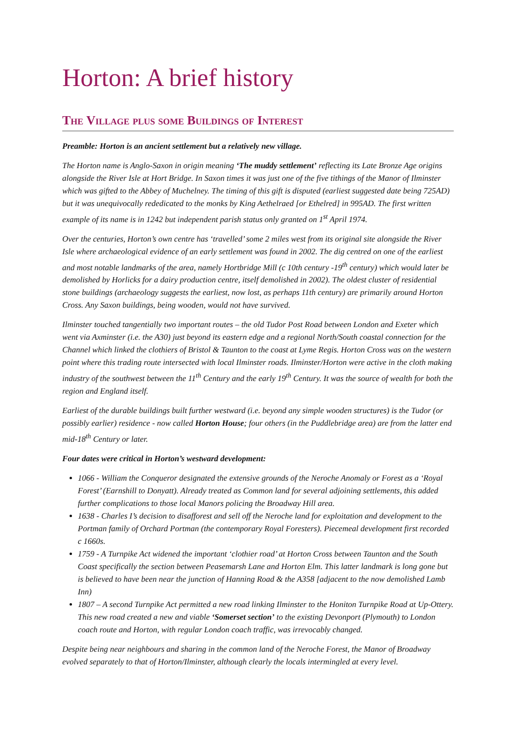Horton: A brief history
The Village plus some Buildings of Interest
Preamble: Horton is an ancient settlement but a relatively new village.
The Horton name is Anglo-Saxon in origin meaning ‘The muddy settlement’ reflecting its Late Bronze Age origins alongside the River Isle at Hort Bridge. In Saxon times it was just one of the five tithings of the Manor of Ilminster which was gifted to the Abbey of Muchelney. The timing of this gift is disputed (earliest suggested date being 725AD) but it was unequivocally rededicated to the monks by King Aethelraed [or Ethelred] in 995AD. The first written example of its name is in 1242 but independent parish status only granted on 1<sup>st</sup> April 1974.
Over the centuries, Horton’s own centre has ‘travelled’ some 2 miles west from its original site alongside the River Isle where archaeological evidence of an early settlement was found in 2002. The dig centred on one of the earliest and most notable landmarks of the area, namely Hortbridge Mill (c 10th century -19<sup>th</sup> century) which would later be demolished by Horlicks for a dairy production centre, itself demolished in 2002). The oldest cluster of residential stone buildings (archaeology suggests the earliest, now lost, as perhaps 11th century) are primarily around Horton Cross. Any Saxon buildings, being wooden, would not have survived.
Ilminster touched tangentially two important routes – the old Tudor Post Road between London and Exeter which went via Axminster (i.e. the A30) just beyond its eastern edge and a regional North/South coastal connection for the Channel which linked the clothiers of Bristol & Taunton to the coast at Lyme Regis. Horton Cross was on the western point where this trading route intersected with local Ilminster roads. Ilminster/Horton were active in the cloth making industry of the southwest between the 11<sup>th</sup> Century and the early 19<sup>th</sup> Century. It was the source of wealth for both the region and England itself.
Earliest of the durable buildings built further westward (i.e. beyond any simple wooden structures) is the Tudor (or possibly earlier) residence - now called Horton House; four others (in the Puddlebridge area) are from the latter end mid-18<sup>th</sup> Century or later.
Four dates were critical in Horton’s westward development:
1066 - William the Conqueror designated the extensive grounds of the Neroche Anomaly or Forest as a ‘Royal Forest’ (Earnshill to Donyatt). Already treated as Common land for several adjoining settlements, this added further complications to those local Manors policing the Broadway Hill area.
1638 - Charles I’s decision to disafforest and sell off the Neroche land for exploitation and development to the Portman family of Orchard Portman (the contemporary Royal Foresters). Piecemeal development first recorded c 1660s.
1759 - A Turnpike Act widened the important ‘clothier road’ at Horton Cross between Taunton and the South Coast specifically the section between Peasemarsh Lane and Horton Elm. This latter landmark is long gone but is believed to have been near the junction of Hanning Road & the A358 [adjacent to the now demolished Lamb Inn)
1807 – A second Turnpike Act permitted a new road linking Ilminster to the Honiton Turnpike Road at Up-Ottery. This new road created a new and viable ‘Somerset section’ to the existing Devonport (Plymouth) to London coach route and Horton, with regular London coach traffic, was irrevocably changed.
Despite being near neighbours and sharing in the common land of the Neroche Forest, the Manor of Broadway evolved separately to that of Horton/Ilminster, although clearly the locals intermingled at every level.